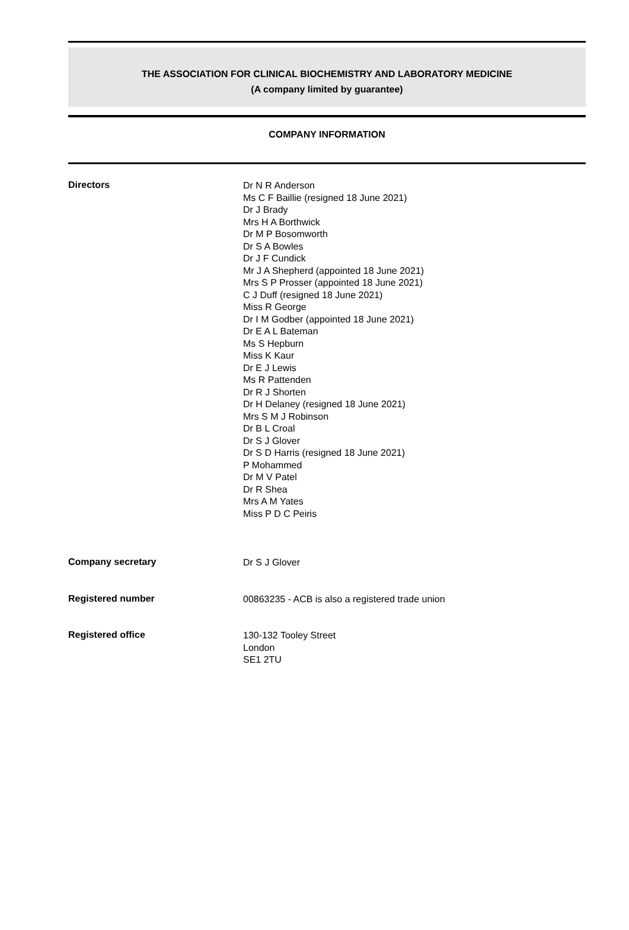THE ASSOCIATION FOR CLINICAL BIOCHEMISTRY AND LABORATORY MEDICINE
(A company limited by guarantee)
COMPANY INFORMATION
Directors
Dr N R Anderson
Ms C F Baillie (resigned 18 June 2021)
Dr J Brady
Mrs H A Borthwick
Dr M P Bosomworth
Dr S A Bowles
Dr J F Cundick
Mr J A Shepherd (appointed 18 June 2021)
Mrs S P Prosser (appointed 18 June 2021)
C J Duff (resigned 18 June 2021)
Miss R George
Dr I M Godber (appointed 18 June 2021)
Dr E A L Bateman
Ms S Hepburn
Miss K Kaur
Dr E J Lewis
Ms R Pattenden
Dr R J Shorten
Dr H Delaney (resigned 18 June 2021)
Mrs S M J Robinson
Dr B L Croal
Dr S J Glover
Dr S D Harris (resigned 18 June 2021)
P Mohammed
Dr M V Patel
Dr R Shea
Mrs A M Yates
Miss P D C Peiris
Company secretary
Dr S J Glover
Registered number
00863235 - ACB is also a registered trade union
Registered office
130-132 Tooley Street
London
SE1 2TU